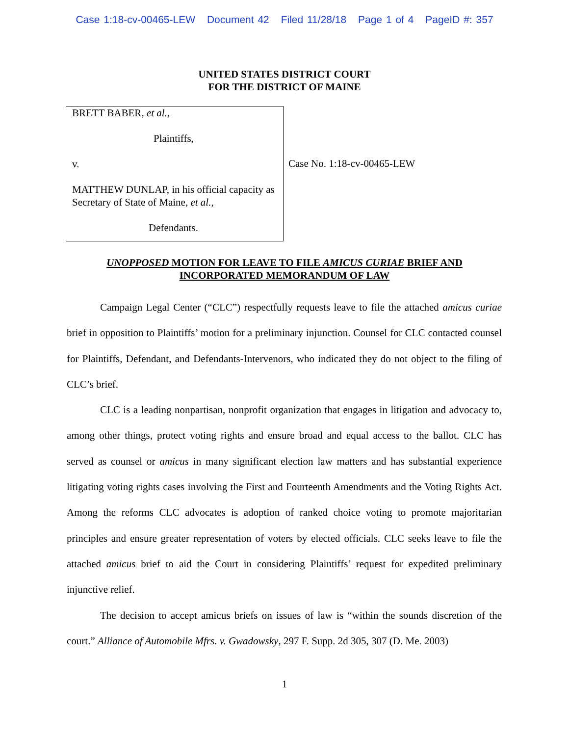Case 1:18-cv-00465-LEW Document 42 Filed 11/28/18 Page 1 of 4 PageID #: 357
UNITED STATES DISTRICT COURT
FOR THE DISTRICT OF MAINE
BRETT BABER, et al.,
Plaintiffs,
v.
MATTHEW DUNLAP, in his official capacity as Secretary of State of Maine, et al.,
Defendants.
Case No. 1:18-cv-00465-LEW
UNOPPOSED MOTION FOR LEAVE TO FILE AMICUS CURIAE BRIEF AND INCORPORATED MEMORANDUM OF LAW
Campaign Legal Center (“CLC”) respectfully requests leave to file the attached amicus curiae brief in opposition to Plaintiffs’ motion for a preliminary injunction. Counsel for CLC contacted counsel for Plaintiffs, Defendant, and Defendants-Intervenors, who indicated they do not object to the filing of CLC’s brief.
CLC is a leading nonpartisan, nonprofit organization that engages in litigation and advocacy to, among other things, protect voting rights and ensure broad and equal access to the ballot. CLC has served as counsel or amicus in many significant election law matters and has substantial experience litigating voting rights cases involving the First and Fourteenth Amendments and the Voting Rights Act. Among the reforms CLC advocates is adoption of ranked choice voting to promote majoritarian principles and ensure greater representation of voters by elected officials. CLC seeks leave to file the attached amicus brief to aid the Court in considering Plaintiffs’ request for expedited preliminary injunctive relief.
The decision to accept amicus briefs on issues of law is “within the sounds discretion of the court.” Alliance of Automobile Mfrs. v. Gwadowsky, 297 F. Supp. 2d 305, 307 (D. Me. 2003)
1